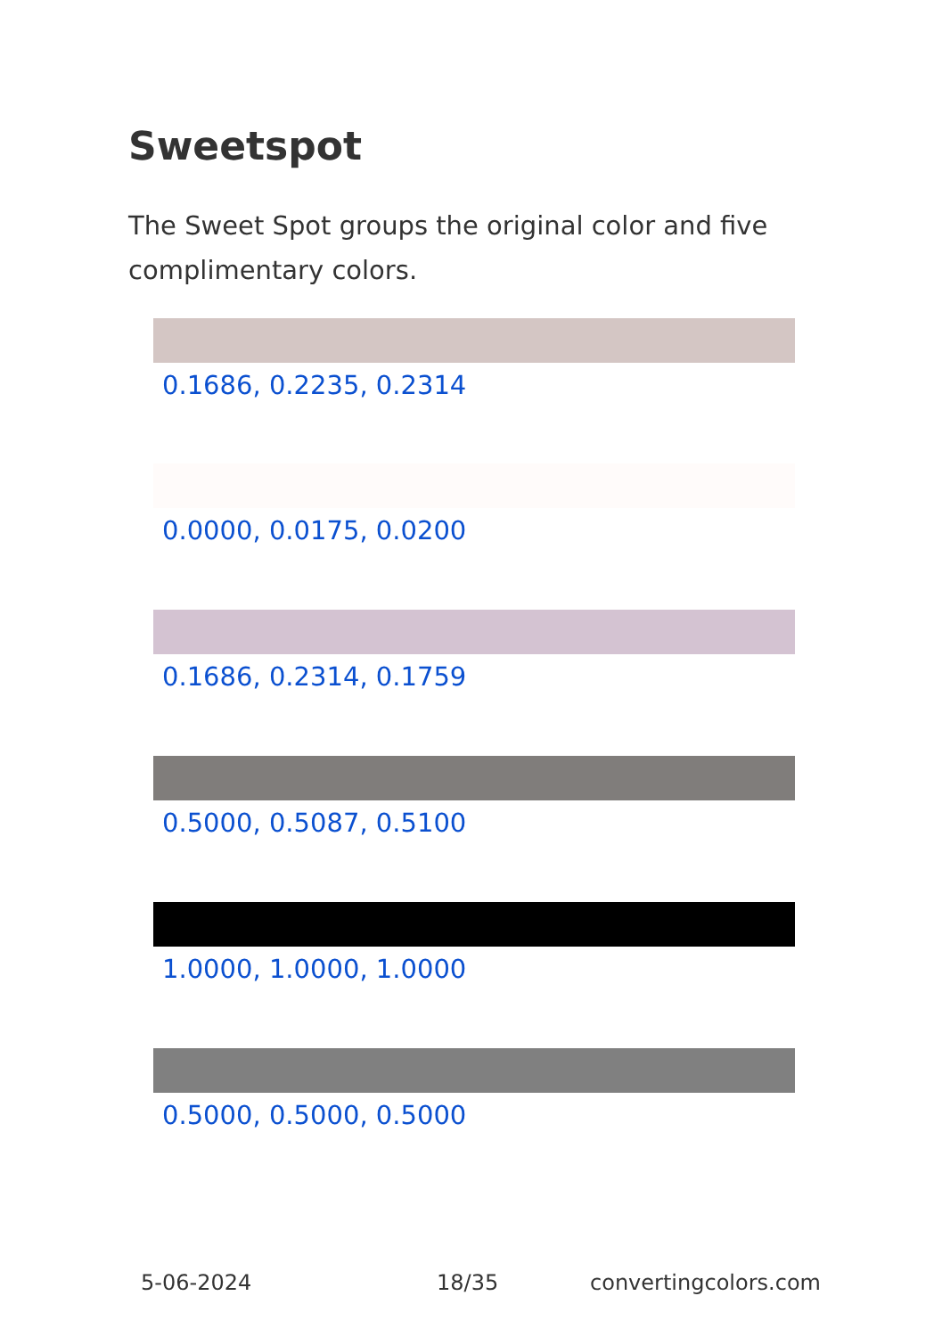Sweetspot
The Sweet Spot groups the original color and five complimentary colors.
0.1686, 0.2235, 0.2314
0.0000, 0.0175, 0.0200
0.1686, 0.2314, 0.1759
0.5000, 0.5087, 0.5100
1.0000, 1.0000, 1.0000
0.5000, 0.5000, 0.5000
5-06-2024 18/35 convertingcolors.com